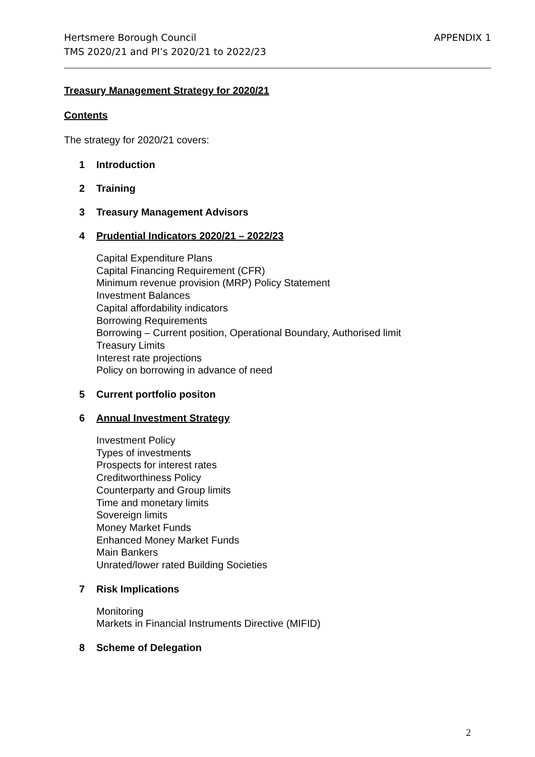Hertsmere Borough Council
TMS 2020/21 and PI’s 2020/21 to 2022/23
APPENDIX 1
Treasury Management Strategy for 2020/21
Contents
The strategy for 2020/21 covers:
1 Introduction
2 Training
3 Treasury Management Advisors
4 Prudential Indicators 2020/21 – 2022/23
Capital Expenditure Plans
Capital Financing Requirement (CFR)
Minimum revenue provision (MRP) Policy Statement
Investment Balances
Capital affordability indicators
Borrowing Requirements
Borrowing – Current position, Operational Boundary, Authorised limit
Treasury Limits
Interest rate projections
Policy on borrowing in advance of need
5 Current portfolio positon
6 Annual Investment Strategy
Investment Policy
Types of investments
Prospects for interest rates
Creditworthiness Policy
Counterparty and Group limits
Time and monetary limits
Sovereign limits
Money Market Funds
Enhanced Money Market Funds
Main Bankers
Unrated/lower rated Building Societies
7 Risk Implications
Monitoring
Markets in Financial Instruments Directive (MIFID)
8 Scheme of Delegation
2